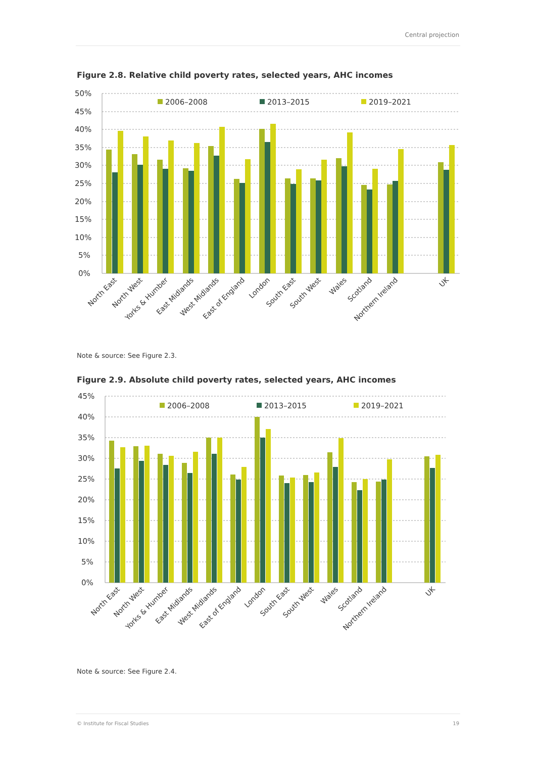Central projection
Figure 2.8. Relative child poverty rates, selected years, AHC incomes
50%
45%
40%
35%
30%
25%
20%
15%
10%
5%
0%
2006–2008
2013–2015
2019–2021
North East
North West
Yorks & Humber
East Midlands
West Midlands
East of England
London
South East
South West
Wales
Scotland
Northern Ireland
UK
Note & source: See Figure 2.3.
Figure 2.9. Absolute child poverty rates, selected years, AHC incomes
45%
40%
35%
30%
25%
20%
15%
10%
5%
0%
2006–2008
2013–2015
2019–2021
North East
North West
Yorks & Humber
East Midlands
West Midlands
East of England
London
South East
South West
Wales
Scotland
Northern Ireland
UK
Note & source: See Figure 2.4.
© Institute for Fiscal Studies 19